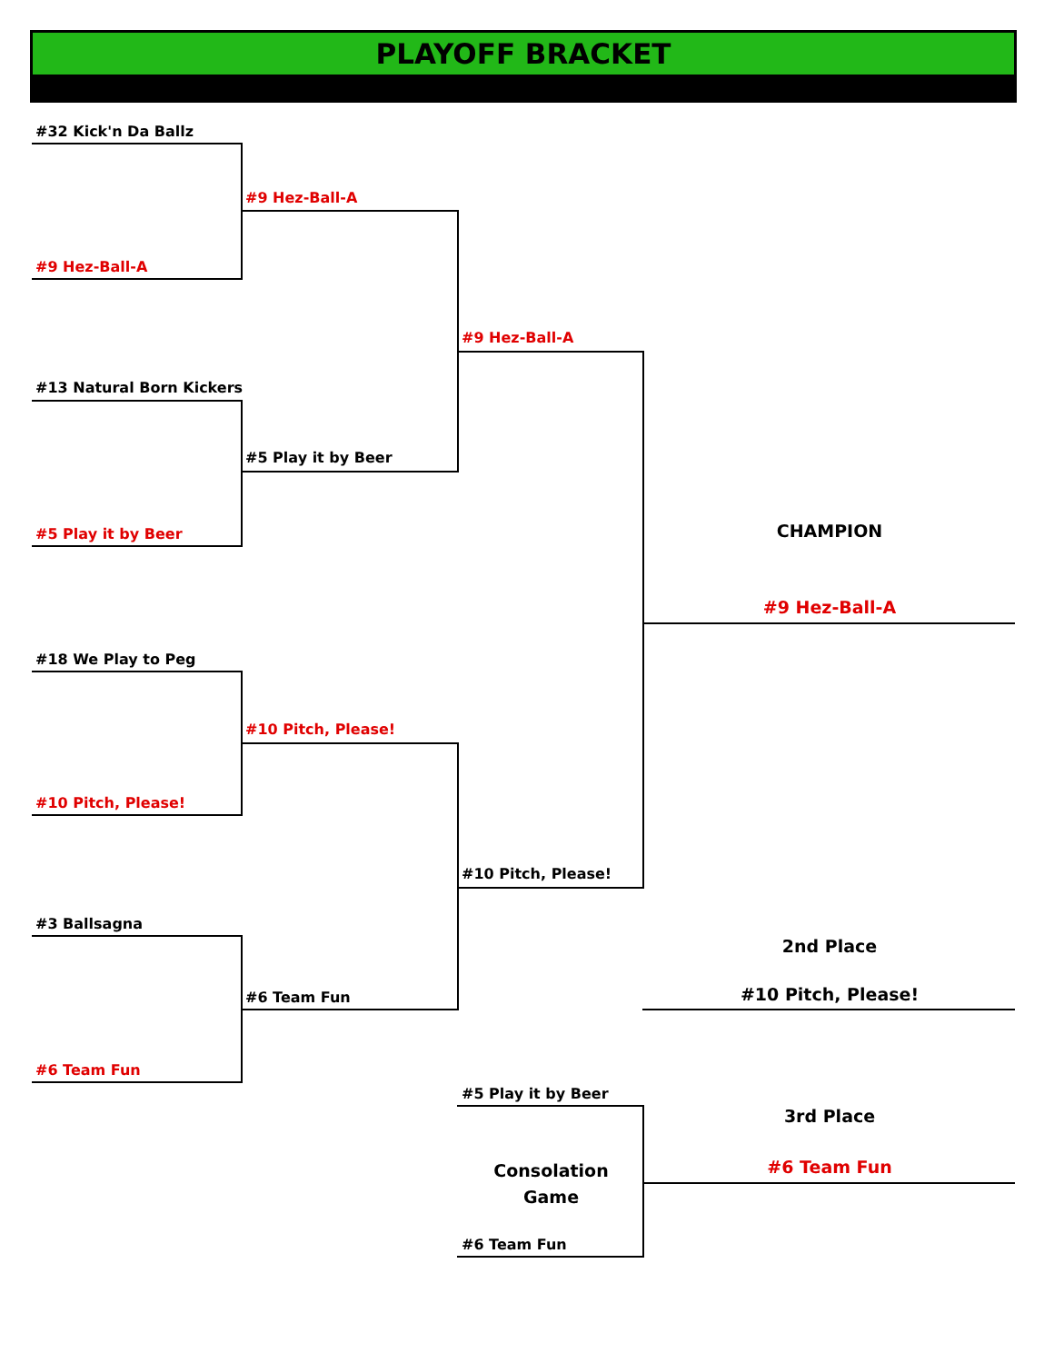PLAYOFF BRACKET
#32 Kick'n Da Ballz
#9 Hez-Ball-A
#9 Hez-Ball-A
#9 Hez-Ball-A
#13 Natural Born Kickers
#5 Play it by Beer
#5 Play it by Beer CHAMPION
#9 Hez-Ball-A
#18 We Play to Peg
#10 Pitch, Please!
#10 Pitch, Please!
#10 Pitch, Please!
#3 Ballsagna
2nd Place
#6 Team Fun #10 Pitch, Please!
#6 Team Fun
#5 Play it by Beer
3rd Place
Consolation
Game
#6 Team Fun
#6 Team Fun